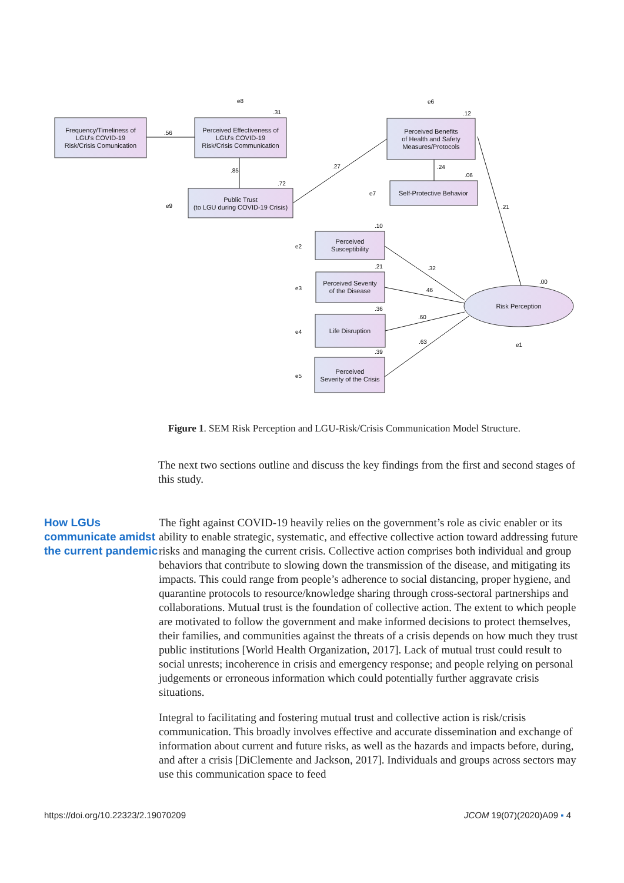Frequency/Timeliness of
LGU's COVID-19
Risk/Crisis Comunication
Perceived Effectiveness of
LGU's COVID-19
Risk/Crisis Communication
Public Trust
(to LGU during COVID-19 Crisis)
Perceived Benefits
of Health and Safety
Measures/Protocols
Self-Protective Behavior
Perceived
Susceptibility
Perceived Severity
of the Disease
Life Disruption
Perceived
Severity of the Crisis
Risk Perception
.56
.31
.85
.72
.27
.12
.24
.06
.21
.10
.32
.21
46
.36
.60
.39
.63
.00
e8
e6
e9
e7
e2
e3
e4
e5
e1
Figure 1. SEM Risk Perception and LGU-Risk/Crisis Communication Model Structure.
The next two sections outline and discuss the key findings from the first and second stages of this study.
How LGUs communicate amidst the current pandemic
The fight against COVID-19 heavily relies on the government’s role as civic enabler or its ability to enable strategic, systematic, and effective collective action toward addressing future risks and managing the current crisis. Collective action comprises both individual and group behaviors that contribute to slowing down the transmission of the disease, and mitigating its impacts. This could range from people’s adherence to social distancing, proper hygiene, and quarantine protocols to resource/knowledge sharing through cross-sectoral partnerships and collaborations. Mutual trust is the foundation of collective action. The extent to which people are motivated to follow the government and make informed decisions to protect themselves, their families, and communities against the threats of a crisis depends on how much they trust public institutions [World Health Organization, 2017]. Lack of mutual trust could result to social unrests; incoherence in crisis and emergency response; and people relying on personal judgements or erroneous information which could potentially further aggravate crisis situations.
Integral to facilitating and fostering mutual trust and collective action is risk/crisis communication. This broadly involves effective and accurate dissemination and exchange of information about current and future risks, as well as the hazards and impacts before, during, and after a crisis [DiClemente and Jackson, 2017]. Individuals and groups across sectors may use this communication space to feed
https://doi.org/10.22323/2.19070209 JCOM 19(07)(2020)A09 ▪ 4